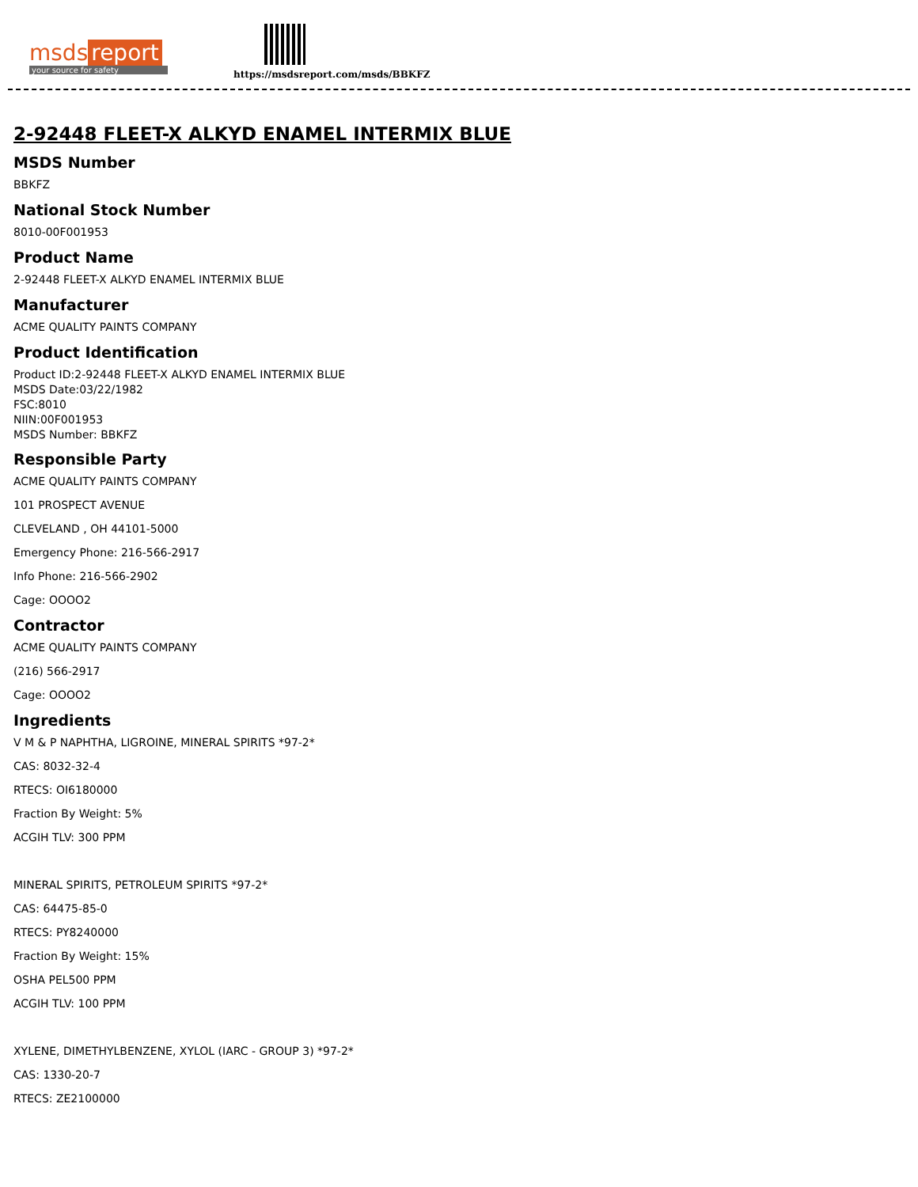msds report
your source for safety
https://msdsreport.com/msds/BBKFZ
2-92448 FLEET-X ALKYD ENAMEL INTERMIX BLUE
MSDS Number
BBKFZ
National Stock Number
8010-00F001953
Product Name
2-92448 FLEET-X ALKYD ENAMEL INTERMIX BLUE
Manufacturer
ACME QUALITY PAINTS COMPANY
Product Identification
Product ID:2-92448 FLEET-X ALKYD ENAMEL INTERMIX BLUE
MSDS Date:03/22/1982
FSC:8010
NIIN:00F001953
MSDS Number: BBKFZ
Responsible Party
ACME QUALITY PAINTS COMPANY
101 PROSPECT AVENUE
CLEVELAND , OH 44101-5000
Emergency Phone: 216-566-2917
Info Phone: 216-566-2902
Cage: OOOO2
Contractor
ACME QUALITY PAINTS COMPANY
(216) 566-2917
Cage: OOOO2
Ingredients
V M & P NAPHTHA, LIGROINE, MINERAL SPIRITS *97-2*
CAS: 8032-32-4
RTECS: OI6180000
Fraction By Weight: 5%
ACGIH TLV: 300 PPM
MINERAL SPIRITS, PETROLEUM SPIRITS *97-2*
CAS: 64475-85-0
RTECS: PY8240000
Fraction By Weight: 15%
OSHA PEL500 PPM
ACGIH TLV: 100 PPM
XYLENE, DIMETHYLBENZENE, XYLOL (IARC - GROUP 3) *97-2*
CAS: 1330-20-7
RTECS: ZE2100000